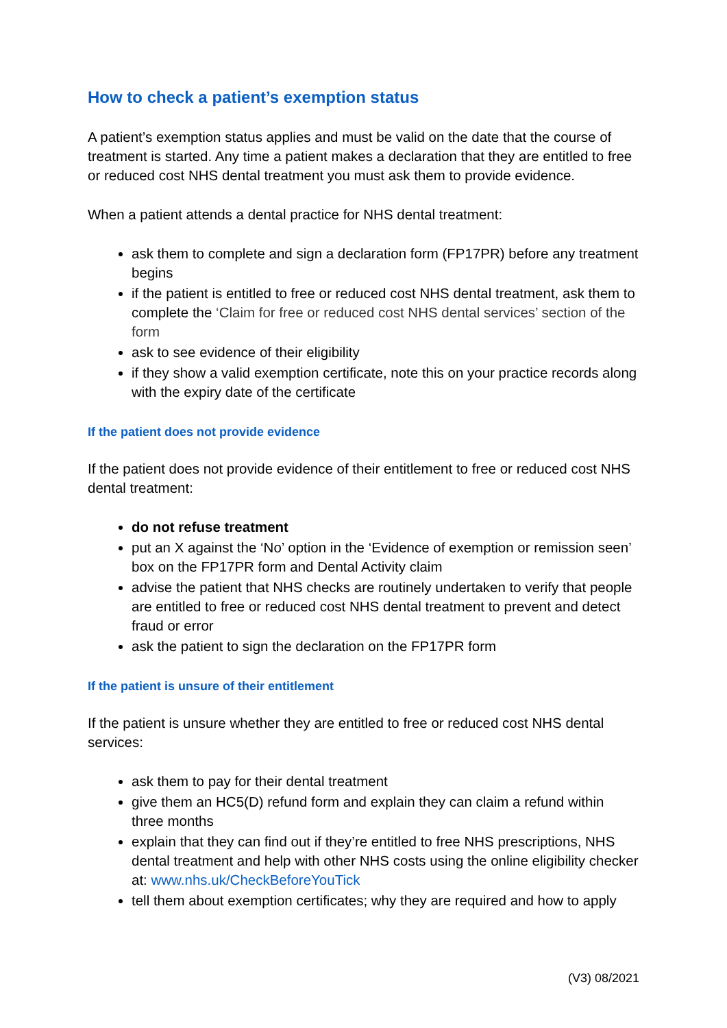How to check a patient’s exemption status
A patient’s exemption status applies and must be valid on the date that the course of treatment is started. Any time a patient makes a declaration that they are entitled to free or reduced cost NHS dental treatment you must ask them to provide evidence.
When a patient attends a dental practice for NHS dental treatment:
ask them to complete and sign a declaration form (FP17PR) before any treatment begins
if the patient is entitled to free or reduced cost NHS dental treatment, ask them to complete the ‘Claim for free or reduced cost NHS dental services’ section of the form
ask to see evidence of their eligibility
if they show a valid exemption certificate, note this on your practice records along with the expiry date of the certificate
If the patient does not provide evidence
If the patient does not provide evidence of their entitlement to free or reduced cost NHS dental treatment:
do not refuse treatment
put an X against the ‘No’ option in the ‘Evidence of exemption or remission seen’ box on the FP17PR form and Dental Activity claim
advise the patient that NHS checks are routinely undertaken to verify that people are entitled to free or reduced cost NHS dental treatment to prevent and detect fraud or error
ask the patient to sign the declaration on the FP17PR form
If the patient is unsure of their entitlement
If the patient is unsure whether they are entitled to free or reduced cost NHS dental services:
ask them to pay for their dental treatment
give them an HC5(D) refund form and explain they can claim a refund within three months
explain that they can find out if they’re entitled to free NHS prescriptions, NHS dental treatment and help with other NHS costs using the online eligibility checker at: www.nhs.uk/CheckBeforeYouTick
tell them about exemption certificates; why they are required and how to apply
(V3) 08/2021